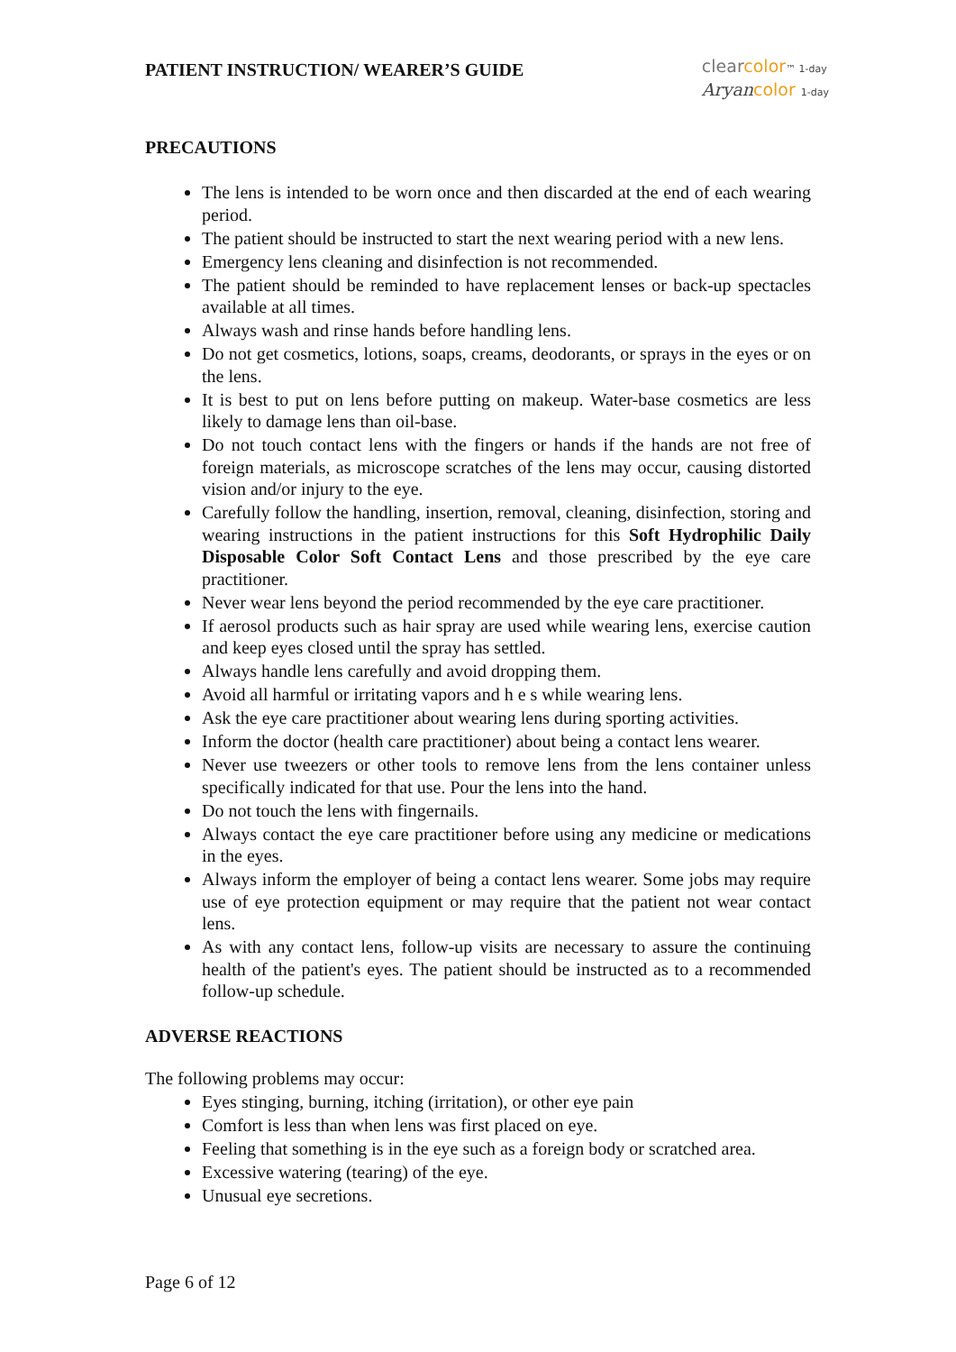PATIENT INSTRUCTION/ WEARER’S GUIDE
clear color™ 1-day
Aryan color 1-day
PRECAUTIONS
The lens is intended to be worn once and then discarded at the end of each wearing period.
The patient should be instructed to start the next wearing period with a new lens.
Emergency lens cleaning and disinfection is not recommended.
The patient should be reminded to have replacement lenses or back-up spectacles available at all times.
Always wash and rinse hands before handling lens.
Do not get cosmetics, lotions, soaps, creams, deodorants, or sprays in the eyes or on the lens.
It is best to put on lens before putting on makeup. Water-base cosmetics are less likely to damage lens than oil-base.
Do not touch contact lens with the fingers or hands if the hands are not free of foreign materials, as microscope scratches of the lens may occur, causing distorted vision and/or injury to the eye.
Carefully follow the handling, insertion, removal, cleaning, disinfection, storing and wearing instructions in the patient instructions for this Soft Hydrophilic Daily Disposable Color Soft Contact Lens and those prescribed by the eye care practitioner.
Never wear lens beyond the period recommended by the eye care practitioner.
If aerosol products such as hair spray are used while wearing lens, exercise caution and keep eyes closed until the spray has settled.
Always handle lens carefully and avoid dropping them.
Avoid all harmful or irritating vapors and h e s while wearing lens.
Ask the eye care practitioner about wearing lens during sporting activities.
Inform the doctor (health care practitioner) about being a contact lens wearer.
Never use tweezers or other tools to remove lens from the lens container unless specifically indicated for that use. Pour the lens into the hand.
Do not touch the lens with fingernails.
Always contact the eye care practitioner before using any medicine or medications in the eyes.
Always inform the employer of being a contact lens wearer. Some jobs may require use of eye protection equipment or may require that the patient not wear contact lens.
As with any contact lens, follow-up visits are necessary to assure the continuing health of the patient's eyes. The patient should be instructed as to a recommended follow-up schedule.
ADVERSE REACTIONS
The following problems may occur:
Eyes stinging, burning, itching (irritation), or other eye pain
Comfort is less than when lens was first placed on eye.
Feeling that something is in the eye such as a foreign body or scratched area.
Excessive watering (tearing) of the eye.
Unusual eye secretions.
Page 6 of 12